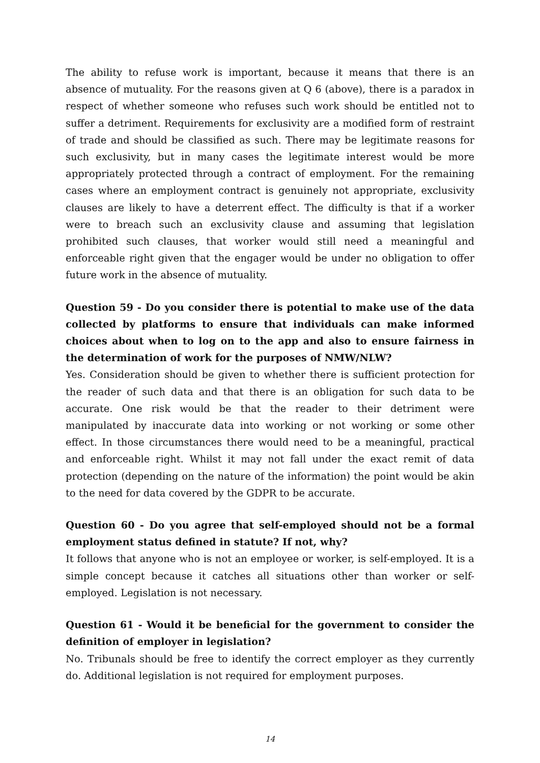The ability to refuse work is important, because it means that there is an absence of mutuality. For the reasons given at Q 6 (above), there is a paradox in respect of whether someone who refuses such work should be entitled not to suffer a detriment. Requirements for exclusivity are a modified form of restraint of trade and should be classified as such. There may be legitimate reasons for such exclusivity, but in many cases the legitimate interest would be more appropriately protected through a contract of employment. For the remaining cases where an employment contract is genuinely not appropriate, exclusivity clauses are likely to have a deterrent effect. The difficulty is that if a worker were to breach such an exclusivity clause and assuming that legislation prohibited such clauses, that worker would still need a meaningful and enforceable right given that the engager would be under no obligation to offer future work in the absence of mutuality.
Question 59 - Do you consider there is potential to make use of the data collected by platforms to ensure that individuals can make informed choices about when to log on to the app and also to ensure fairness in the determination of work for the purposes of NMW/NLW?
Yes. Consideration should be given to whether there is sufficient protection for the reader of such data and that there is an obligation for such data to be accurate. One risk would be that the reader to their detriment were manipulated by inaccurate data into working or not working or some other effect. In those circumstances there would need to be a meaningful, practical and enforceable right. Whilst it may not fall under the exact remit of data protection (depending on the nature of the information) the point would be akin to the need for data covered by the GDPR to be accurate.
Question 60 - Do you agree that self-employed should not be a formal employment status defined in statute? If not, why?
It follows that anyone who is not an employee or worker, is self-employed. It is a simple concept because it catches all situations other than worker or self-employed. Legislation is not necessary.
Question 61 - Would it be beneficial for the government to consider the definition of employer in legislation?
No. Tribunals should be free to identify the correct employer as they currently do. Additional legislation is not required for employment purposes.
14